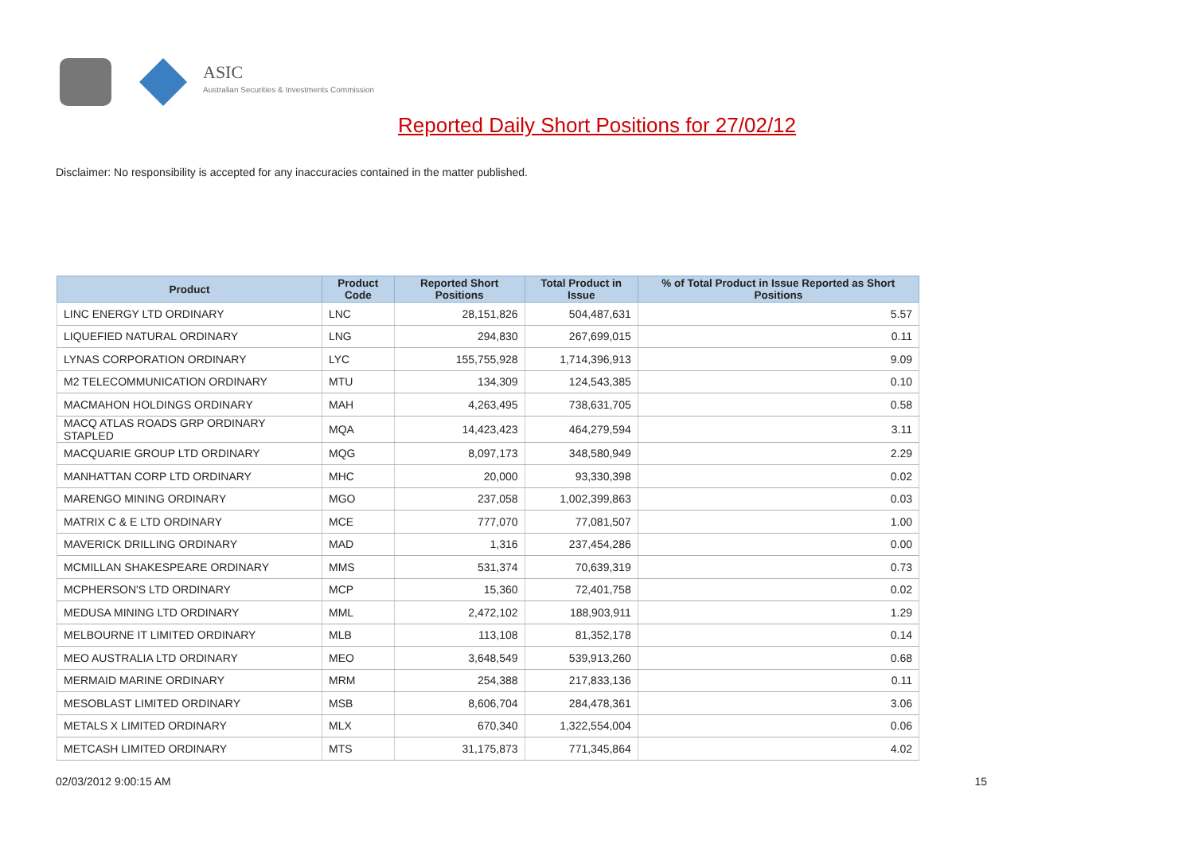ASIC
Australian Securities & Investments Commission
Reported Daily Short Positions for 27/02/12
Disclaimer: No responsibility is accepted for any inaccuracies contained in the matter published.
| Product | Product Code | Reported Short Positions | Total Product in Issue | % of Total Product in Issue Reported as Short Positions |
| --- | --- | --- | --- | --- |
| LINC ENERGY LTD ORDINARY | LNC | 28,151,826 | 504,487,631 | 5.57 |
| LIQUEFIED NATURAL ORDINARY | LNG | 294,830 | 267,699,015 | 0.11 |
| LYNAS CORPORATION ORDINARY | LYC | 155,755,928 | 1,714,396,913 | 9.09 |
| M2 TELECOMMUNICATION ORDINARY | MTU | 134,309 | 124,543,385 | 0.10 |
| MACMAHON HOLDINGS ORDINARY | MAH | 4,263,495 | 738,631,705 | 0.58 |
| MACQ ATLAS ROADS GRP ORDINARY STAPLED | MQA | 14,423,423 | 464,279,594 | 3.11 |
| MACQUARIE GROUP LTD ORDINARY | MQG | 8,097,173 | 348,580,949 | 2.29 |
| MANHATTAN CORP LTD ORDINARY | MHC | 20,000 | 93,330,398 | 0.02 |
| MARENGO MINING ORDINARY | MGO | 237,058 | 1,002,399,863 | 0.03 |
| MATRIX C & E LTD ORDINARY | MCE | 777,070 | 77,081,507 | 1.00 |
| MAVERICK DRILLING ORDINARY | MAD | 1,316 | 237,454,286 | 0.00 |
| MCMILLAN SHAKESPEARE ORDINARY | MMS | 531,374 | 70,639,319 | 0.73 |
| MCPHERSON'S LTD ORDINARY | MCP | 15,360 | 72,401,758 | 0.02 |
| MEDUSA MINING LTD ORDINARY | MML | 2,472,102 | 188,903,911 | 1.29 |
| MELBOURNE IT LIMITED ORDINARY | MLB | 113,108 | 81,352,178 | 0.14 |
| MEO AUSTRALIA LTD ORDINARY | MEO | 3,648,549 | 539,913,260 | 0.68 |
| MERMAID MARINE ORDINARY | MRM | 254,388 | 217,833,136 | 0.11 |
| MESOBLAST LIMITED ORDINARY | MSB | 8,606,704 | 284,478,361 | 3.06 |
| METALS X LIMITED ORDINARY | MLX | 670,340 | 1,322,554,004 | 0.06 |
| METCASH LIMITED ORDINARY | MTS | 31,175,873 | 771,345,864 | 4.02 |
02/03/2012 9:00:15 AM 15